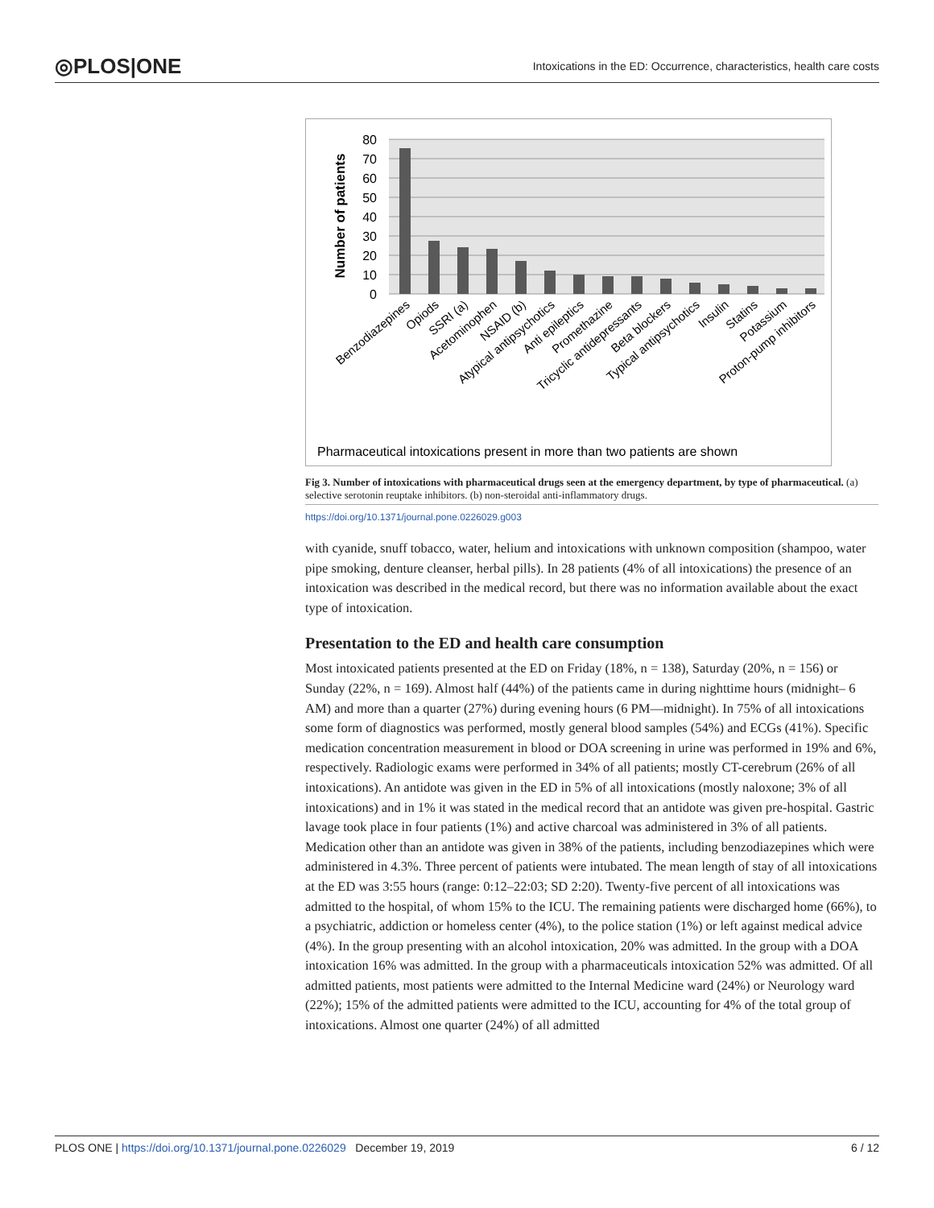◎PLOS|ONE Intoxications in the ED: Occurrence, characteristics, health care costs
80
70
60
50
40
30
20
10
0
Number of patients
Benzodiazepines
Opiods
SSRI (a)
Acetominophen
NSAID (b)
Atypical antipsychotics
Anti epileptics
Promethazine
Tricyclic antidepressants
Beta blockers
Typical antipsychotics
Insulin
Statins
Potassium
Proton-pump inhibitors
Pharmaceutical intoxications present in more than two patients are shown
Fig 3. Number of intoxications with pharmaceutical drugs seen at the emergency department, by type of pharmaceutical. (a) selective serotonin reuptake inhibitors. (b) non-steroidal anti-inflammatory drugs.
https://doi.org/10.1371/journal.pone.0226029.g003
with cyanide, snuff tobacco, water, helium and intoxications with unknown composition (shampoo, water pipe smoking, denture cleanser, herbal pills). In 28 patients (4% of all intoxications) the presence of an intoxication was described in the medical record, but there was no information available about the exact type of intoxication.
Presentation to the ED and health care consumption
Most intoxicated patients presented at the ED on Friday (18%, n = 138), Saturday (20%, n = 156) or Sunday (22%, n = 169). Almost half (44%) of the patients came in during nighttime hours (midnight– 6 AM) and more than a quarter (27%) during evening hours (6 PM—midnight). In 75% of all intoxications some form of diagnostics was performed, mostly general blood samples (54%) and ECGs (41%). Specific medication concentration measurement in blood or DOA screening in urine was performed in 19% and 6%, respectively. Radiologic exams were performed in 34% of all patients; mostly CT-cerebrum (26% of all intoxications). An antidote was given in the ED in 5% of all intoxications (mostly naloxone; 3% of all intoxications) and in 1% it was stated in the medical record that an antidote was given pre-hospital. Gastric lavage took place in four patients (1%) and active charcoal was administered in 3% of all patients. Medication other than an antidote was given in 38% of the patients, including benzodiazepines which were administered in 4.3%. Three percent of patients were intubated. The mean length of stay of all intoxications at the ED was 3:55 hours (range: 0:12–22:03; SD 2:20). Twenty-five percent of all intoxications was admitted to the hospital, of whom 15% to the ICU. The remaining patients were discharged home (66%), to a psychiatric, addiction or homeless center (4%), to the police station (1%) or left against medical advice (4%). In the group presenting with an alcohol intoxication, 20% was admitted. In the group with a DOA intoxication 16% was admitted. In the group with a pharmaceuticals intoxication 52% was admitted. Of all admitted patients, most patients were admitted to the Internal Medicine ward (24%) or Neurology ward (22%); 15% of the admitted patients were admitted to the ICU, accounting for 4% of the total group of intoxications. Almost one quarter (24%) of all admitted
PLOS ONE | https://doi.org/10.1371/journal.pone.0226029 December 19, 2019 6 / 12